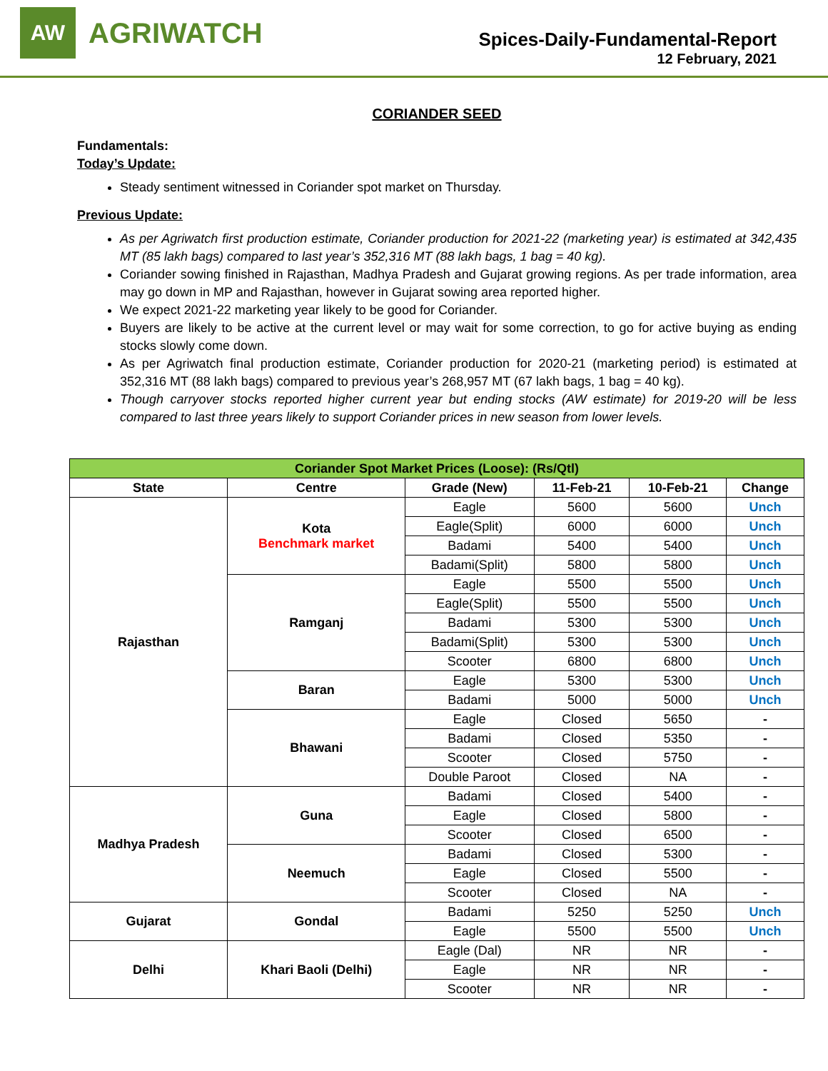AW
AGRIWATCH
Spices-Daily-Fundamental-Report
12 February, 2021
CORIANDER SEED
Fundamentals:
Today’s Update:
Steady sentiment witnessed in Coriander spot market on Thursday.
Previous Update:
As per Agriwatch first production estimate, Coriander production for 2021-22 (marketing year) is estimated at 342,435 MT (85 lakh bags) compared to last year’s 352,316 MT (88 lakh bags, 1 bag = 40 kg).
Coriander sowing finished in Rajasthan, Madhya Pradesh and Gujarat growing regions. As per trade information, area may go down in MP and Rajasthan, however in Gujarat sowing area reported higher.
We expect 2021-22 marketing year likely to be good for Coriander.
Buyers are likely to be active at the current level or may wait for some correction, to go for active buying as ending stocks slowly come down.
As per Agriwatch final production estimate, Coriander production for 2020-21 (marketing period) is estimated at 352,316 MT (88 lakh bags) compared to previous year’s 268,957 MT (67 lakh bags, 1 bag = 40 kg).
Though carryover stocks reported higher current year but ending stocks (AW estimate) for 2019-20 will be less compared to last three years likely to support Coriander prices in new season from lower levels.
| Coriander Spot Market Prices (Loose): (Rs/Qtl) | | | | | |
| --- | --- | --- | --- | --- | --- |
| State | Centre | Grade (New) | 11-Feb-21 | 10-Feb-21 | Change |
| Rajasthan | Kota Benchmark market | Eagle | 5600 | 5600 | Unch |
| | | Eagle(Split) | 6000 | 6000 | Unch |
| | | Badami | 5400 | 5400 | Unch |
| | | Badami(Split) | 5800 | 5800 | Unch |
| | Ramganj | Eagle | 5500 | 5500 | Unch |
| | | Eagle(Split) | 5500 | 5500 | Unch |
| | | Badami | 5300 | 5300 | Unch |
| | | Badami(Split) | 5300 | 5300 | Unch |
| | | Scooter | 6800 | 6800 | Unch |
| | Baran | Eagle | 5300 | 5300 | Unch |
| | | Badami | 5000 | 5000 | Unch |
| | Bhawani | Eagle | Closed | 5650 | - |
| | | Badami | Closed | 5350 | - |
| | | Scooter | Closed | 5750 | - |
| | | Double Paroot | Closed | NA | - |
| Madhya Pradesh | Guna | Badami | Closed | 5400 | - |
| | | Eagle | Closed | 5800 | - |
| | | Scooter | Closed | 6500 | - |
| | Neemuch | Badami | Closed | 5300 | - |
| | | Eagle | Closed | 5500 | - |
| | | Scooter | Closed | NA | - |
| Gujarat | Gondal | Badami | 5250 | 5250 | Unch |
| | | Eagle | 5500 | 5500 | Unch |
| Delhi | Khari Baoli (Delhi) | Eagle (Dal) | NR | NR | - |
| | | Eagle | NR | NR | - |
| | | Scooter | NR | NR | - |